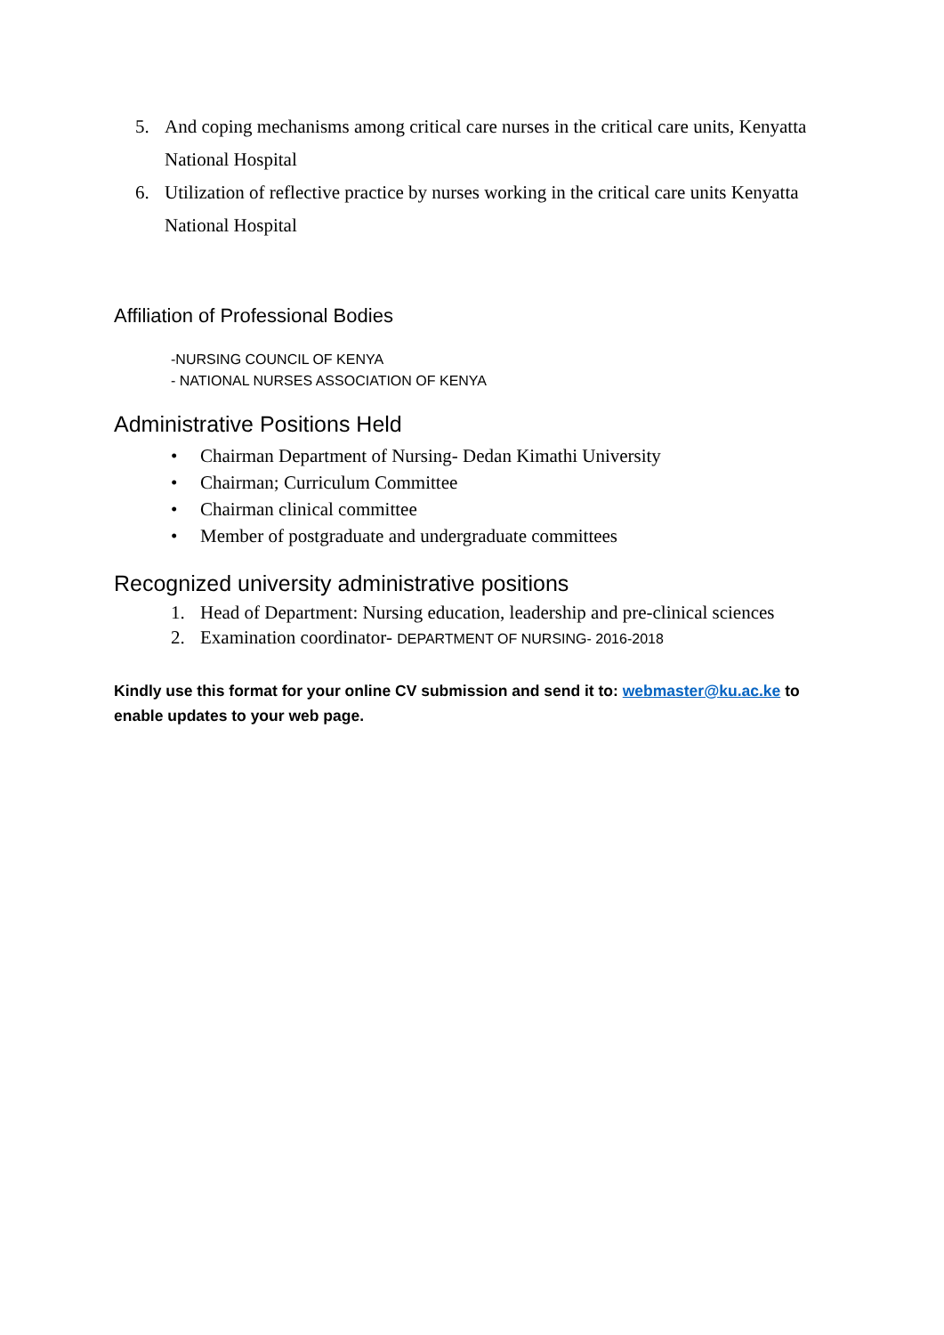5. And coping mechanisms among critical care nurses in the critical care units, Kenyatta
National Hospital
6. Utilization of reflective practice by nurses working in the critical care units Kenyatta
National Hospital
Affiliation of Professional Bodies
-NURSING COUNCIL OF KENYA
- NATIONAL NURSES ASSOCIATION OF KENYA
Administrative Positions Held
• Chairman Department of Nursing- Dedan Kimathi University
• Chairman; Curriculum Committee
• Chairman clinical committee
• Member of postgraduate and undergraduate committees
Recognized university administrative positions
1. Head of Department: Nursing education, leadership and pre-clinical sciences
2. Examination coordinator- DEPARTMENT OF NURSING- 2016-2018
Kindly use this format for your online CV submission and send it to: webmaster@ku.ac.ke to enable updates to your web page.